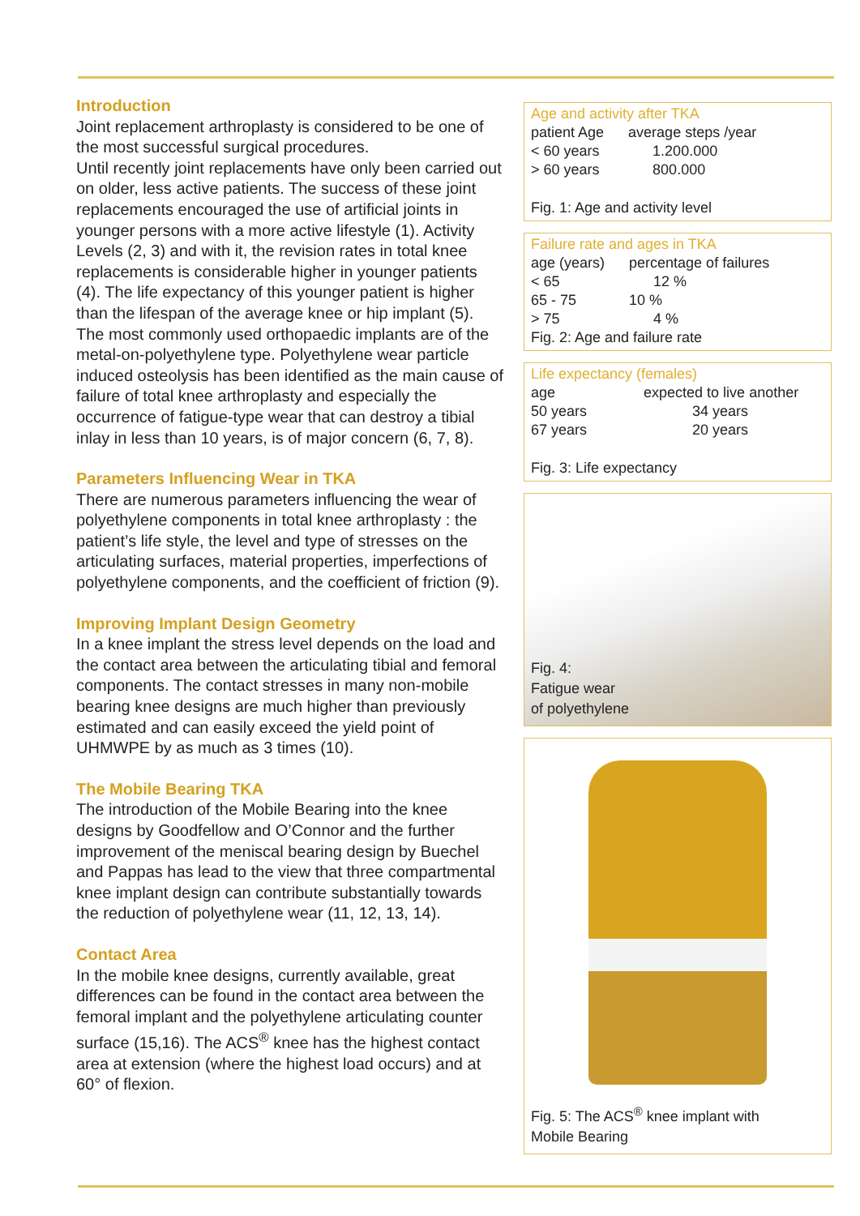Introduction
Joint replacement arthroplasty is considered to be one of the most successful surgical procedures.
Until recently joint replacements have only been carried out on older, less active patients. The success of these joint replacements encouraged the use of artificial joints in younger persons with a more active lifestyle (1). Activity Levels (2, 3) and with it, the revision rates in total knee replacements is considerable higher in younger patients (4). The life expectancy of this younger patient is higher than the lifespan of the average knee or hip implant (5).
The most commonly used orthopaedic implants are of the metal-on-polyethylene type. Polyethylene wear particle induced osteolysis has been identified as the main cause of failure of total knee arthroplasty and especially the occurrence of fatigue-type wear that can destroy a tibial inlay in less than 10 years, is of major concern (6, 7, 8).
Parameters Influencing Wear in TKA
There are numerous parameters influencing the wear of polyethylene components in total knee arthroplasty : the patient’s life style, the level and type of stresses on the articulating surfaces, material properties, imperfections of polyethylene components, and the coefficient of friction (9).
Improving Implant Design Geometry
In a knee implant the stress level depends on the load and the contact area between the articulating tibial and femoral components. The contact stresses in many non-mobile bearing knee designs are much higher than previously estimated and can easily exceed the yield point of UHMWPE by as much as 3 times (10).
The Mobile Bearing TKA
The introduction of the Mobile Bearing into the knee designs by Goodfellow and O’Connor and the further improvement of the meniscal bearing design by Buechel and Pappas has lead to the view that three compartmental knee implant design can contribute substantially towards the reduction of polyethylene wear (11, 12, 13, 14).
Contact Area
In the mobile knee designs, currently available, great differences can be found in the contact area between the femoral implant and the polyethylene articulating counter surface (15,16). The ACS<sup>®</sup> knee has the highest contact area at extension (where the highest load occurs) and at 60° of flexion.
Age and activity after TKA
| patient Age | average steps /year |
| --- | --- |
| < 60 years | 1.200.000 |
| > 60 years | 800.000 |
Fig. 1: Age and activity level
Failure rate and ages in TKA
| age (years) | percentage of failures |
| --- | --- |
| < 65 | 12 % |
| 65 - 75 | 10 % |
| > 75 | 4 % |
Fig. 2: Age and failure rate
Life expectancy (females)
| age | expected to live another |
| --- | --- |
| 50 years | 34 years |
| 67 years | 20 years |
Fig. 3: Life expectancy
Fig. 4:
Fatigue wear
of polyethylene
Fig. 5: The ACS<sup>®</sup> knee implant with
Mobile Bearing